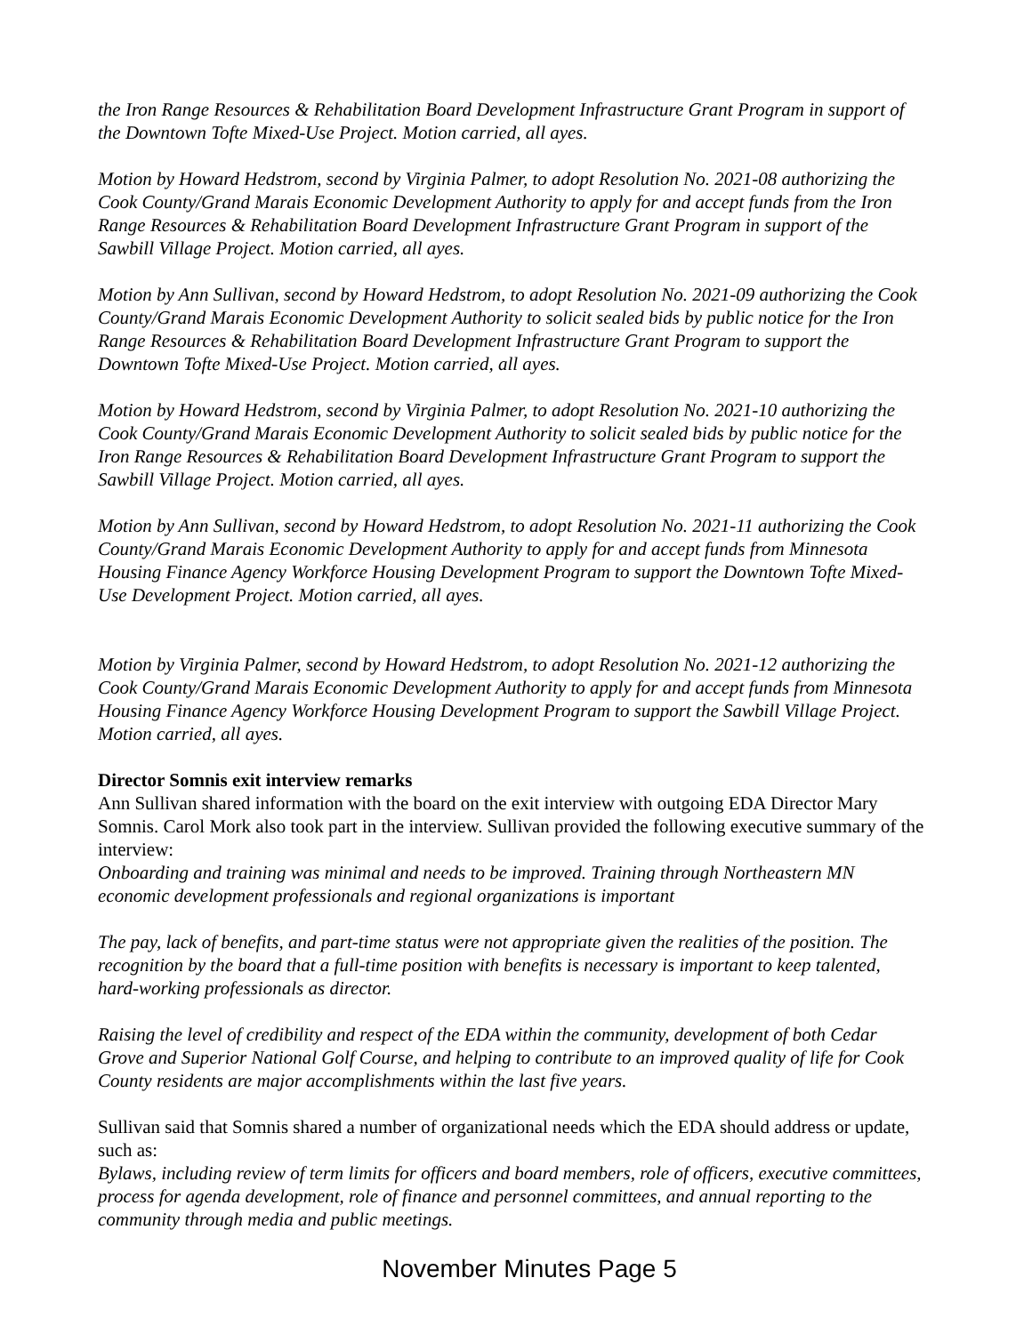the Iron Range Resources & Rehabilitation Board Development Infrastructure Grant Program in support of the Downtown Tofte Mixed-Use Project. Motion carried, all ayes.
Motion by Howard Hedstrom, second by Virginia Palmer, to adopt Resolution No. 2021-08 authorizing the Cook County/Grand Marais Economic Development Authority to apply for and accept funds from the Iron Range Resources & Rehabilitation Board Development Infrastructure Grant Program in support of the Sawbill Village Project. Motion carried, all ayes.
Motion by Ann Sullivan, second by Howard Hedstrom, to adopt Resolution No. 2021-09 authorizing the Cook County/Grand Marais Economic Development Authority to solicit sealed bids by public notice for the Iron Range Resources & Rehabilitation Board Development Infrastructure Grant Program to support the Downtown Tofte Mixed-Use Project. Motion carried, all ayes.
Motion by Howard Hedstrom, second by Virginia Palmer, to adopt Resolution No. 2021-10 authorizing the Cook County/Grand Marais Economic Development Authority to solicit sealed bids by public notice for the Iron Range Resources & Rehabilitation Board Development Infrastructure Grant Program to support the Sawbill Village Project. Motion carried, all ayes.
Motion by Ann Sullivan, second by Howard Hedstrom, to adopt Resolution No. 2021-11 authorizing the Cook County/Grand Marais Economic Development Authority to apply for and accept funds from Minnesota Housing Finance Agency Workforce Housing Development Program to support the Downtown Tofte Mixed-Use Development Project. Motion carried, all ayes.
Motion by Virginia Palmer, second by Howard Hedstrom, to adopt Resolution No. 2021-12 authorizing the Cook County/Grand Marais Economic Development Authority to apply for and accept funds from Minnesota Housing Finance Agency Workforce Housing Development Program to support the Sawbill Village Project. Motion carried, all ayes.
Director Somnis exit interview remarks
Ann Sullivan shared information with the board on the exit interview with outgoing EDA Director Mary Somnis. Carol Mork also took part in the interview. Sullivan provided the following executive summary of the interview:
Onboarding and training was minimal and needs to be improved. Training through Northeastern MN economic development professionals and regional organizations is important
The pay, lack of benefits, and part-time status were not appropriate given the realities of the position. The recognition by the board that a full-time position with benefits is necessary is important to keep talented, hard-working professionals as director.
Raising the level of credibility and respect of the EDA within the community, development of both Cedar Grove and Superior National Golf Course, and helping to contribute to an improved quality of life for Cook County residents are major accomplishments within the last five years.
Sullivan said that Somnis shared a number of organizational needs which the EDA should address or update, such as:
Bylaws, including review of term limits for officers and board members, role of officers, executive committees, process for agenda development, role of finance and personnel committees, and annual reporting to the community through media and public meetings.
November Minutes Page 5